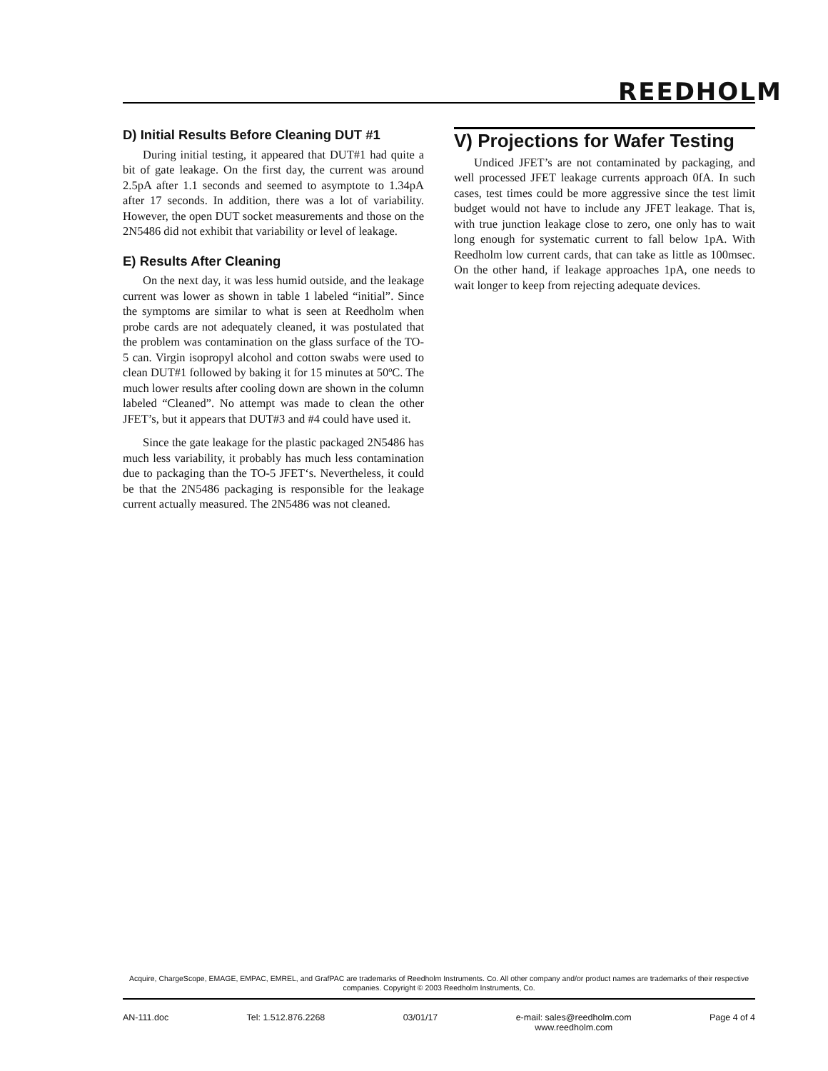REEDHOLM
D) Initial Results Before Cleaning DUT #1
During initial testing, it appeared that DUT#1 had quite a bit of gate leakage. On the first day, the current was around 2.5pA after 1.1 seconds and seemed to asymptote to 1.34pA after 17 seconds. In addition, there was a lot of variability. However, the open DUT socket measurements and those on the 2N5486 did not exhibit that variability or level of leakage.
E) Results After Cleaning
On the next day, it was less humid outside, and the leakage current was lower as shown in table 1 labeled “initial”. Since the symptoms are similar to what is seen at Reedholm when probe cards are not adequately cleaned, it was postulated that the problem was contamination on the glass surface of the TO-5 can. Virgin isopropyl alcohol and cotton swabs were used to clean DUT#1 followed by baking it for 15 minutes at 50ºC. The much lower results after cooling down are shown in the column labeled “Cleaned”. No attempt was made to clean the other JFET’s, but it appears that DUT#3 and #4 could have used it.
Since the gate leakage for the plastic packaged 2N5486 has much less variability, it probably has much less contamination due to packaging than the TO-5 JFET‘s. Nevertheless, it could be that the 2N5486 packaging is responsible for the leakage current actually measured. The 2N5486 was not cleaned.
V) Projections for Wafer Testing
Undiced JFET’s are not contaminated by packaging, and well processed JFET leakage currents approach 0fA. In such cases, test times could be more aggressive since the test limit budget would not have to include any JFET leakage. That is, with true junction leakage close to zero, one only has to wait long enough for systematic current to fall below 1pA. With Reedholm low current cards, that can take as little as 100msec. On the other hand, if leakage approaches 1pA, one needs to wait longer to keep from rejecting adequate devices.
Acquire, ChargeScope, EMAGE, EMPAC, EMREL, and GrafPAC are trademarks of Reedholm Instruments. Co. All other company and/or product names are trademarks of their respective companies. Copyright © 2003 Reedholm Instruments, Co.
AN-111.doc Tel: 1.512.876.2268 03/01/17 e-mail: sales@reedholm.com
www.reedholm.com Page 4 of 4